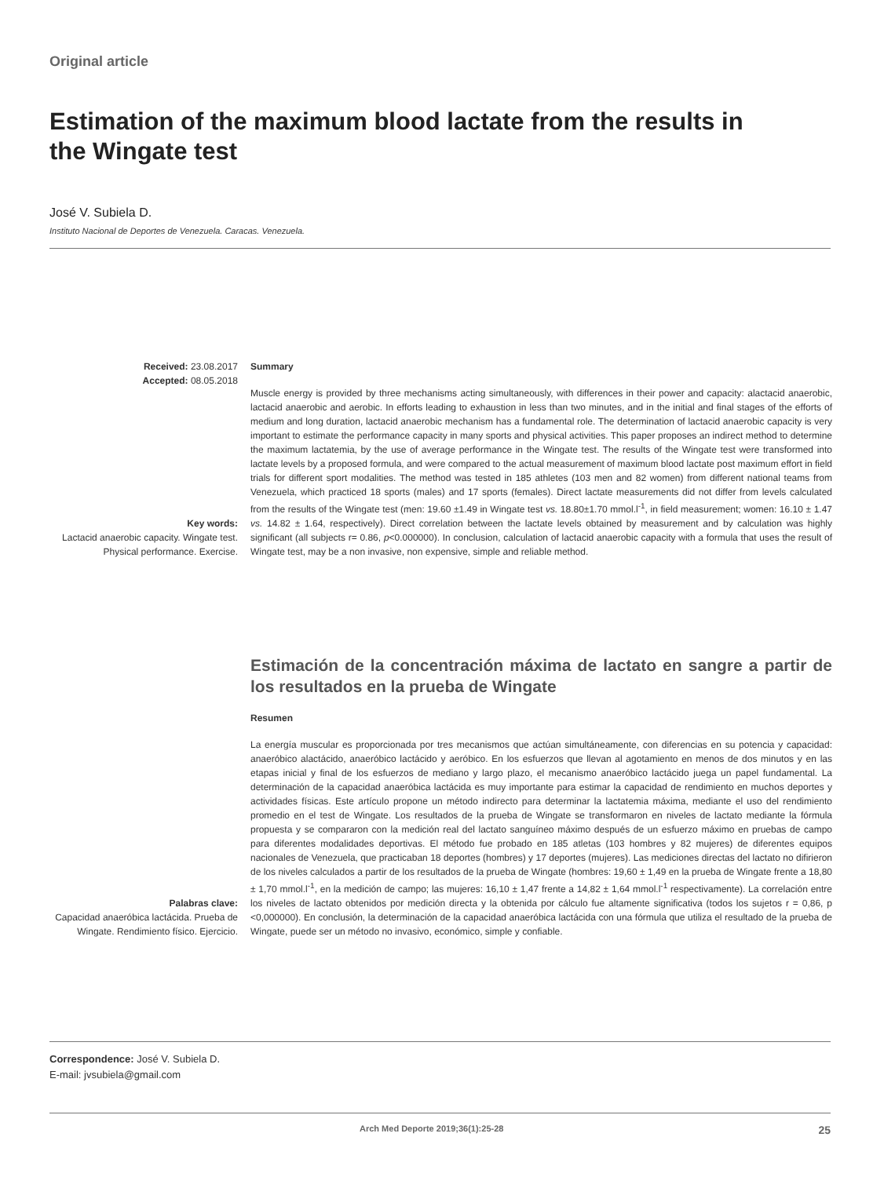Original article
Estimation of the maximum blood lactate from the results in the Wingate test
José V. Subiela D.
Instituto Nacional de Deportes de Venezuela. Caracas. Venezuela.
Received: 23.08.2017
Accepted: 08.05.2018
Key words:
Lactacid anaerobic capacity. Wingate test. Physical performance. Exercise.
Summary
Muscle energy is provided by three mechanisms acting simultaneously, with differences in their power and capacity: alactacid anaerobic, lactacid anaerobic and aerobic. In efforts leading to exhaustion in less than two minutes, and in the initial and final stages of the efforts of medium and long duration, lactacid anaerobic mechanism has a fundamental role. The determination of lactacid anaerobic capacity is very important to estimate the performance capacity in many sports and physical activities. This paper proposes an indirect method to determine the maximum lactatemia, by the use of average performance in the Wingate test. The results of the Wingate test were transformed into lactate levels by a proposed formula, and were compared to the actual measurement of maximum blood lactate post maximum effort in field trials for different sport modalities. The method was tested in 185 athletes (103 men and 82 women) from different national teams from Venezuela, which practiced 18 sports (males) and 17 sports (females). Direct lactate measurements did not differ from levels calculated from the results of the Wingate test (men: 19.60 ±1.49 in Wingate test vs. 18.80±1.70 mmol.l<sup>-1</sup>, in field measurement; women: 16.10 ± 1.47 vs. 14.82 ± 1.64, respectively). Direct correlation between the lactate levels obtained by measurement and by calculation was highly significant (all subjects r= 0.86, p<0.000000). In conclusion, calculation of lactacid anaerobic capacity with a formula that uses the result of Wingate test, may be a non invasive, non expensive, simple and reliable method.
Palabras clave:
Capacidad anaeróbica lactácida. Prueba de Wingate. Rendimiento físico. Ejercicio.
Estimación de la concentración máxima de lactato en sangre a partir de los resultados en la prueba de Wingate
Resumen
La energía muscular es proporcionada por tres mecanismos que actúan simultáneamente, con diferencias en su potencia y capacidad: anaeróbico alactácido, anaeróbico lactácido y aeróbico. En los esfuerzos que llevan al agotamiento en menos de dos minutos y en las etapas inicial y final de los esfuerzos de mediano y largo plazo, el mecanismo anaeróbico lactácido juega un papel fundamental. La determinación de la capacidad anaeróbica lactácida es muy importante para estimar la capacidad de rendimiento en muchos deportes y actividades físicas. Este artículo propone un método indirecto para determinar la lactatemia máxima, mediante el uso del rendimiento promedio en el test de Wingate. Los resultados de la prueba de Wingate se transformaron en niveles de lactato mediante la fórmula propuesta y se compararon con la medición real del lactato sanguíneo máximo después de un esfuerzo máximo en pruebas de campo para diferentes modalidades deportivas. El método fue probado en 185 atletas (103 hombres y 82 mujeres) de diferentes equipos nacionales de Venezuela, que practicaban 18 deportes (hombres) y 17 deportes (mujeres). Las mediciones directas del lactato no difirieron de los niveles calculados a partir de los resultados de la prueba de Wingate (hombres: 19,60 ± 1,49 en la prueba de Wingate frente a 18,80 ± 1,70 mmol.l<sup>-1</sup>, en la medición de campo; las mujeres: 16,10 ± 1,47 frente a 14,82 ± 1,64 mmol.l<sup>-1</sup> respectivamente). La correlación entre los niveles de lactato obtenidos por medición directa y la obtenida por cálculo fue altamente significativa (todos los sujetos r = 0,86, p <0,000000). En conclusión, la determinación de la capacidad anaeróbica lactácida con una fórmula que utiliza el resultado de la prueba de Wingate, puede ser un método no invasivo, económico, simple y confiable.
Correspondence: José V. Subiela D.
E-mail: jvsubiela@gmail.com
Arch Med Deporte 2019;36(1):25-28 25